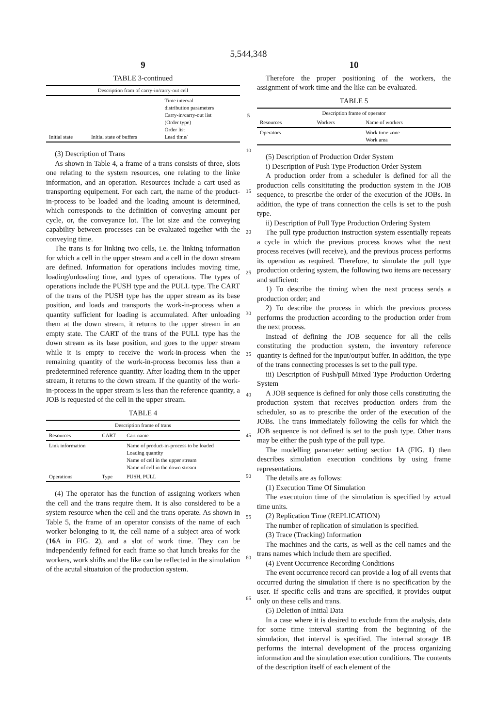5,544,348
9
TABLE 3-continued
| Description fram of carry-in/carry-out cell | | |
| --- | --- | --- |
| Initial state | Initial state of buffers | Time interval distribution parameters Carry-in/carry-out list (Order type) Order list Lead time/ |
(3) Description of Trans
As shown in Table 4, a frame of a trans consists of three, slots one relating to the system resources, one relating to the linke information, and an operation. Resources include a cart used as transporting equipement. For each cart, the name of the product-in-process to be loaded and the loading amount is determined, which corresponds to the definition of conveying amount per cycle, or, the conveyance lot. The lot size and the conveying capability between processes can be evaluated together with the conveying time.
The trans is for linking two cells, i.e. the linking information for which a cell in the upper stream and a cell in the down stream are defined. Information for operations includes moving time, loading/unloading time, and types of operations. The types of operations include the PUSH type and the PULL type. The CART of the trans of the PUSH type has the upper stream as its base position, and loads and transports the work-in-process when a quantity sufficient for loading is accumulated. After unloading them at the down stream, it returns to the upper stream in an empty state. The CART of the trans of the PULL type has the down stream as its base position, and goes to the upper stream while it is empty to receive the work-in-process when the remaining quantity of the work-in-process becomes less than a predetermined reference quantity. After loading them in the upper stream, it returns to the down stream. If the quantity of the work-in-process in the upper stream is less than the reference quantity, a JOB is requested of the cell in the upper stream.
TABLE 4
| Description frame of trans | | |
| --- | --- | --- |
| Resources | CART | Cart name |
| Link information | | Name of product-in-process to be loaded Loading quantity Name of cell in the upper stream Name of cell in the down stream |
| Operations | Type | PUSH, PULL |
(4) The operator has the function of assigning workers when the cell and the trans require them. It is also considered to be a system resource when the cell and the trans operate. As shown in Table 5, the frame of an operator consists of the name of each worker belonging to it, the cell name of a subject area of work (16 A in FIG. 2), and a slot of work time. They can be independently fefined for each frame so that lunch breaks for the workers, work shifts and the like can be reflected in the simulation of the acutal situatuion of the production system.
5
10
15
20
25
30
35
40
45
50
55
60
65
10
Therefore the proper positioning of the workers, the assignment of work time and the like can be evaluated.
TABLE 5
| Description frame of operator | | |
| --- | --- | --- |
| Resources | Workers | Name of workers |
| Operators | | Work time zone Work area |
(5) Description of Production Order System
i) Description of Push Type Production Order System
A production order from a scheduler is defined for all the production cells consitituting the production system in the JOB sequence, to prescribe the order of the execution of the JOBs. In addition, the type of trans connection the cells is set to the push type.
ii) Description of Pull Type Production Ordering System
The pull type production instruction system essentially repeats a cycle in which the previous process knows what the next process receives (will receive), and the previous process performs its operation as required. Therefore, to simulate the pull type production ordering system, the following two items are necessary and sufficient:
1) To describe the timing when the next process sends a production order; and
2) To describe the process in which the previous process performs the production according to the production order from the next process.
Instead of defining the JOB sequence for all the cells constituting the production system, the inventory reference quantity is defined for the input/output buffer. In addition, the type of the trans connecting processes is set to the pull type.
iii) Description of Push/pull Mixed Type Production Ordering System
A JOB sequence is defined for only those cells constituting the production system that receives production orders from the scheduler, so as to prescribe the order of the execution of the JOBs. The trans immediately following the cells for which the JOB sequence is not defined is set to the push type. Other trans may be either the push type of the pull type.
The modelling parameter setting section 1 A (FIG. 1) then describes simulation execution conditions by using frame representations.
The details are as follows:
(1) Execution Time Of Simulation
The executuion time of the simulation is specified by actual time units.
(2) Replication Time (REPLICATION)
The number of replication of simulation is specified.
(3) Trace (Tracking) Information
The machines and the carts, as well as the cell names and the trans names which include them are specified.
(4) Event Occurrence Recording Conditions
The event occurrence record can provide a log of all events that occurred during the simulation if there is no specification by the user. If specific cells and trans are specified, it provides output only on these cells and trans.
(5) Deletion of Initial Data
In a case where it is desired to exclude from the analysis, data for some time interval starting from the beginning of the simulation, that interval is specified. The internal storage 1 B performs the internal development of the process organizing information and the simulation execution conditions. The contents of the description itself of each element of the